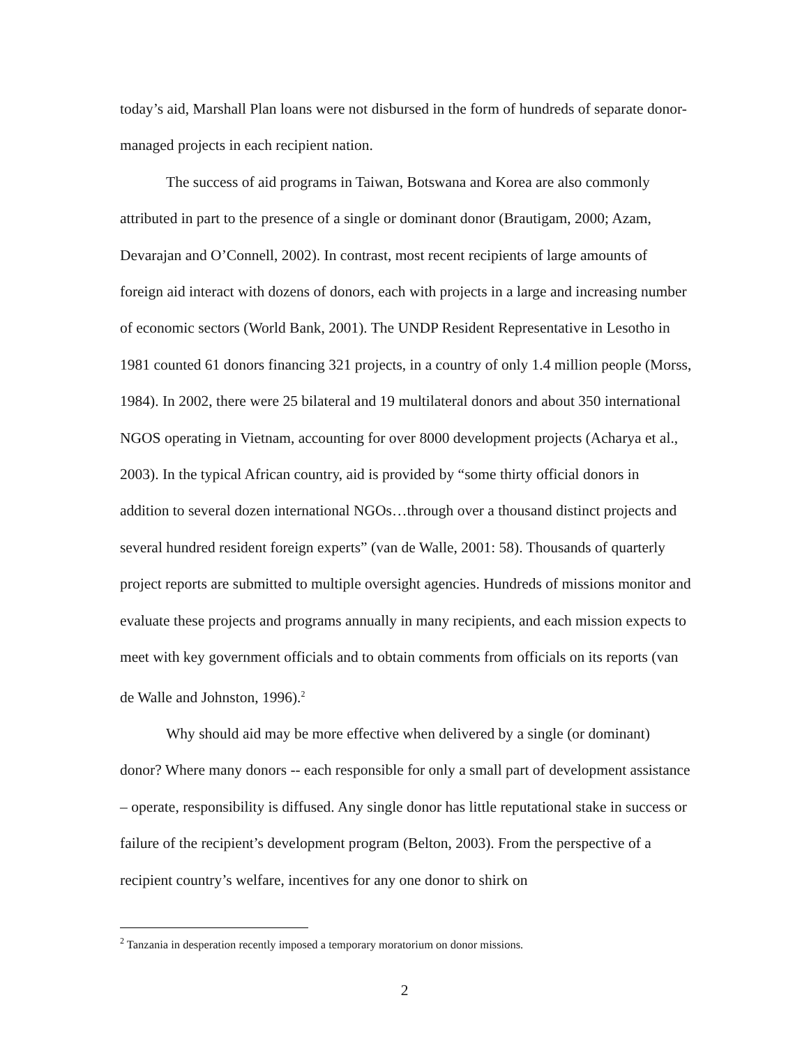today’s aid, Marshall Plan loans were not disbursed in the form of hundreds of separate donor-managed projects in each recipient nation.
The success of aid programs in Taiwan, Botswana and Korea are also commonly attributed in part to the presence of a single or dominant donor (Brautigam, 2000; Azam, Devarajan and O’Connell, 2002). In contrast, most recent recipients of large amounts of foreign aid interact with dozens of donors, each with projects in a large and increasing number of economic sectors (World Bank, 2001). The UNDP Resident Representative in Lesotho in 1981 counted 61 donors financing 321 projects, in a country of only 1.4 million people (Morss, 1984). In 2002, there were 25 bilateral and 19 multilateral donors and about 350 international NGOS operating in Vietnam, accounting for over 8000 development projects (Acharya et al., 2003). In the typical African country, aid is provided by “some thirty official donors in addition to several dozen international NGOs…through over a thousand distinct projects and several hundred resident foreign experts” (van de Walle, 2001: 58). Thousands of quarterly project reports are submitted to multiple oversight agencies. Hundreds of missions monitor and evaluate these projects and programs annually in many recipients, and each mission expects to meet with key government officials and to obtain comments from officials on its reports (van de Walle and Johnston, 1996).<sup>2</sup>
Why should aid may be more effective when delivered by a single (or dominant) donor? Where many donors -- each responsible for only a small part of development assistance – operate, responsibility is diffused. Any single donor has little reputational stake in success or failure of the recipient’s development program (Belton, 2003). From the perspective of a recipient country’s welfare, incentives for any one donor to shirk on
<sup>2</sup> Tanzania in desperation recently imposed a temporary moratorium on donor missions.
2